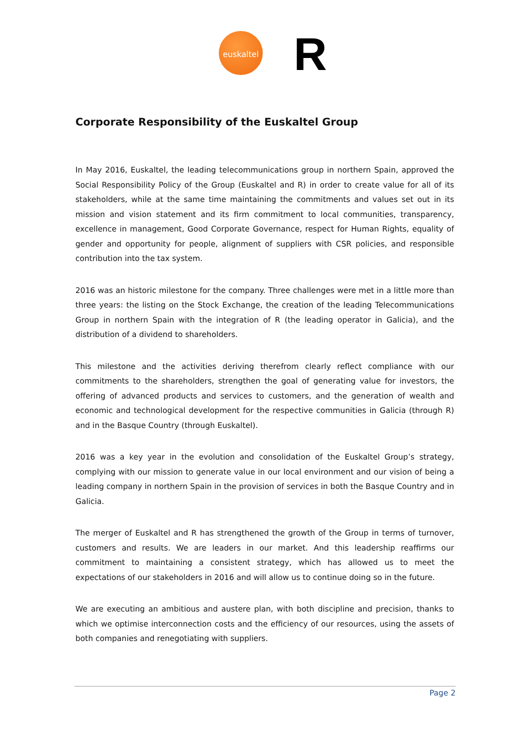euskaltel R
Corporate Responsibility of the Euskaltel Group
In May 2016, Euskaltel, the leading telecommunications group in northern Spain, approved the Social Responsibility Policy of the Group (Euskaltel and R) in order to create value for all of its stakeholders, while at the same time maintaining the commitments and values set out in its mission and vision statement and its firm commitment to local communities, transparency, excellence in management, Good Corporate Governance, respect for Human Rights, equality of gender and opportunity for people, alignment of suppliers with CSR policies, and responsible contribution into the tax system.
2016 was an historic milestone for the company. Three challenges were met in a little more than three years: the listing on the Stock Exchange, the creation of the leading Telecommunications Group in northern Spain with the integration of R (the leading operator in Galicia), and the distribution of a dividend to shareholders.
This milestone and the activities deriving therefrom clearly reflect compliance with our commitments to the shareholders, strengthen the goal of generating value for investors, the offering of advanced products and services to customers, and the generation of wealth and economic and technological development for the respective communities in Galicia (through R) and in the Basque Country (through Euskaltel).
2016 was a key year in the evolution and consolidation of the Euskaltel Group’s strategy, complying with our mission to generate value in our local environment and our vision of being a leading company in northern Spain in the provision of services in both the Basque Country and in Galicia.
The merger of Euskaltel and R has strengthened the growth of the Group in terms of turnover, customers and results. We are leaders in our market. And this leadership reaffirms our commitment to maintaining a consistent strategy, which has allowed us to meet the expectations of our stakeholders in 2016 and will allow us to continue doing so in the future.
We are executing an ambitious and austere plan, with both discipline and precision, thanks to which we optimise interconnection costs and the efficiency of our resources, using the assets of both companies and renegotiating with suppliers.
Page 2